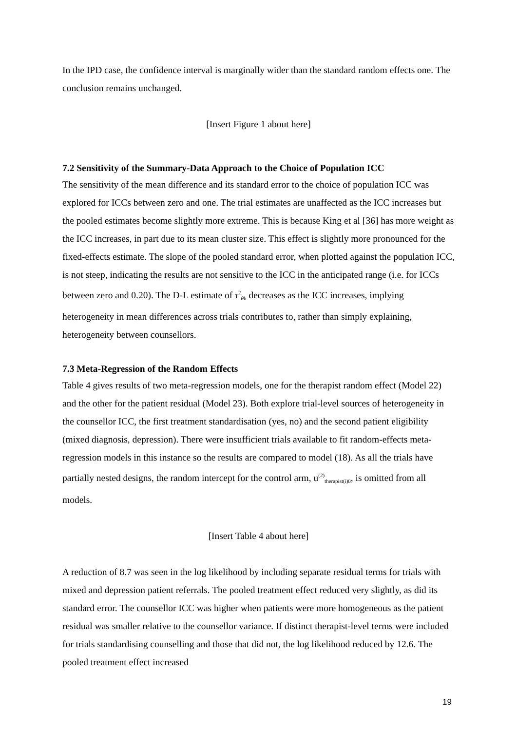In the IPD case, the confidence interval is marginally wider than the standard random effects one. The conclusion remains unchanged.
[Insert Figure 1 about here]
7.2 Sensitivity of the Summary-Data Approach to the Choice of Population ICC
The sensitivity of the mean difference and its standard error to the choice of population ICC was explored for ICCs between zero and one. The trial estimates are unaffected as the ICC increases but the pooled estimates become slightly more extreme. This is because King et al [36] has more weight as the ICC increases, in part due to its mean cluster size. This effect is slightly more pronounced for the fixed-effects estimate. The slope of the pooled standard error, when plotted against the population ICC, is not steep, indicating the results are not sensitive to the ICC in the anticipated range (i.e. for ICCs between zero and 0.20). The D-L estimate of τ<sup>2</sup><sub>θh</sub> decreases as the ICC increases, implying heterogeneity in mean differences across trials contributes to, rather than simply explaining, heterogeneity between counsellors.
7.3 Meta-Regression of the Random Effects
Table 4 gives results of two meta-regression models, one for the therapist random effect (Model 22) and the other for the patient residual (Model 23). Both explore trial-level sources of heterogeneity in the counsellor ICC, the first treatment standardisation (yes, no) and the second patient eligibility (mixed diagnosis, depression). There were insufficient trials available to fit random-effects meta-regression models in this instance so the results are compared to model (18). As all the trials have partially nested designs, the random intercept for the control arm, u<sup>(2)</sup><sub>therapist(i)0</sub>, is omitted from all models.
[Insert Table 4 about here]
A reduction of 8.7 was seen in the log likelihood by including separate residual terms for trials with mixed and depression patient referrals. The pooled treatment effect reduced very slightly, as did its standard error. The counsellor ICC was higher when patients were more homogeneous as the patient residual was smaller relative to the counsellor variance. If distinct therapist-level terms were included for trials standardising counselling and those that did not, the log likelihood reduced by 12.6. The pooled treatment effect increased
19